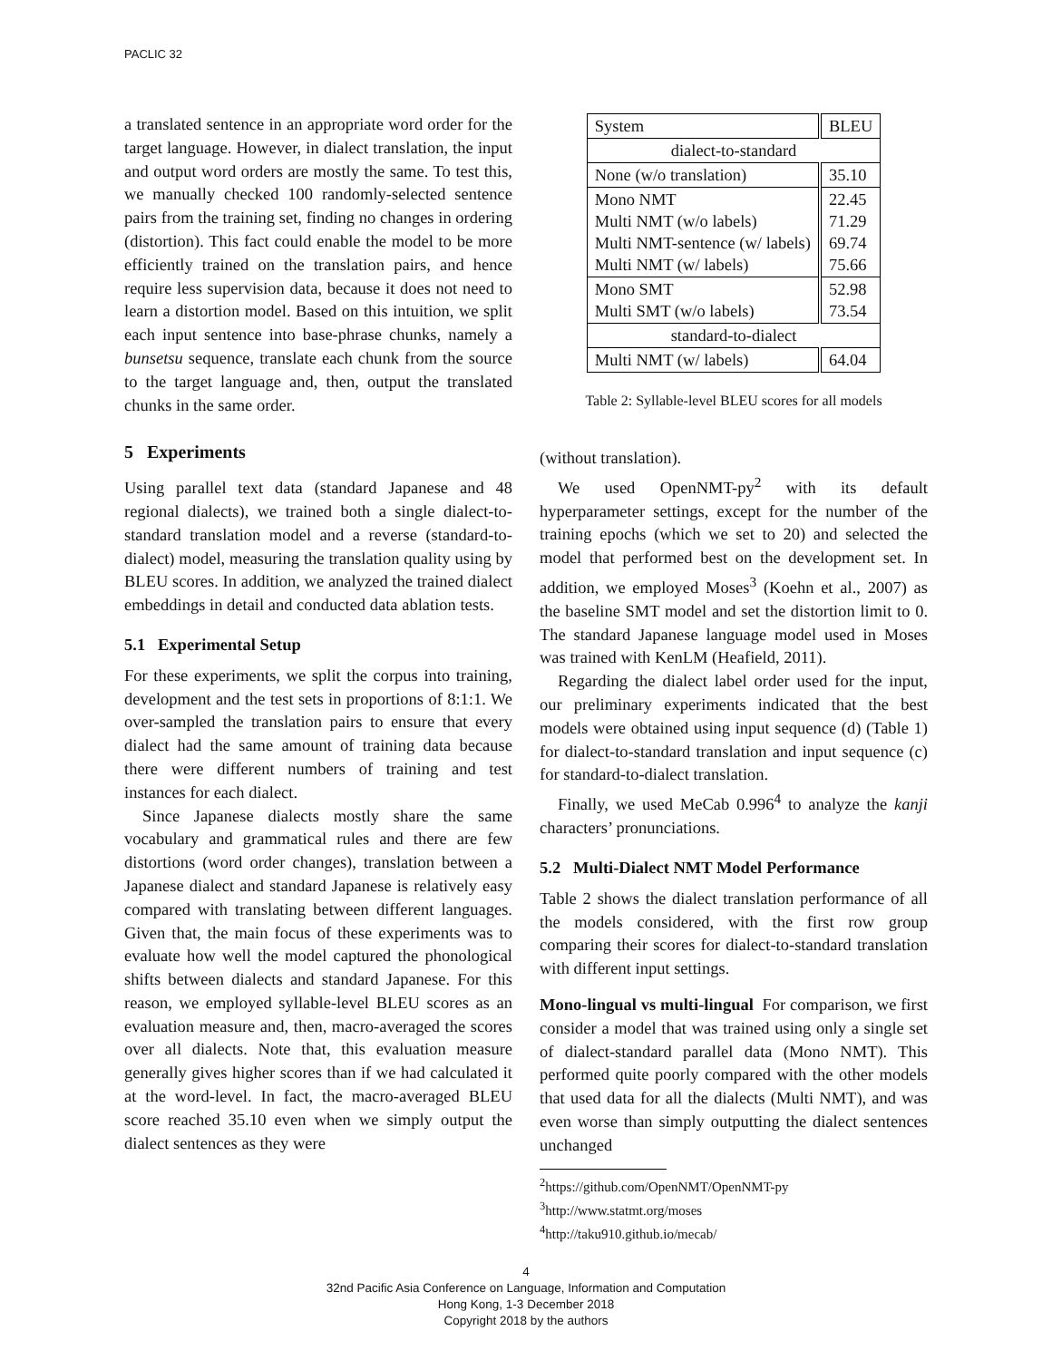PACLIC 32
a translated sentence in an appropriate word order for the target language. However, in dialect translation, the input and output word orders are mostly the same. To test this, we manually checked 100 randomly-selected sentence pairs from the training set, finding no changes in ordering (distortion). This fact could enable the model to be more efficiently trained on the translation pairs, and hence require less supervision data, because it does not need to learn a distortion model. Based on this intuition, we split each input sentence into base-phrase chunks, namely a bunsetsu sequence, translate each chunk from the source to the target language and, then, output the translated chunks in the same order.
5 Experiments
Using parallel text data (standard Japanese and 48 regional dialects), we trained both a single dialect-to-standard translation model and a reverse (standard-to-dialect) model, measuring the translation quality using by BLEU scores. In addition, we analyzed the trained dialect embeddings in detail and conducted data ablation tests.
5.1 Experimental Setup
For these experiments, we split the corpus into training, development and the test sets in proportions of 8:1:1. We over-sampled the translation pairs to ensure that every dialect had the same amount of training data because there were different numbers of training and test instances for each dialect.
Since Japanese dialects mostly share the same vocabulary and grammatical rules and there are few distortions (word order changes), translation between a Japanese dialect and standard Japanese is relatively easy compared with translating between different languages. Given that, the main focus of these experiments was to evaluate how well the model captured the phonological shifts between dialects and standard Japanese. For this reason, we employed syllable-level BLEU scores as an evaluation measure and, then, macro-averaged the scores over all dialects. Note that, this evaluation measure generally gives higher scores than if we had calculated it at the word-level. In fact, the macro-averaged BLEU score reached 35.10 even when we simply output the dialect sentences as they were
| System | BLEU |
| --- | --- |
| dialect-to-standard | |
| None (w/o translation) | 35.10 |
| Mono NMT Multi NMT (w/o labels) Multi NMT-sentence (w/ labels) Multi NMT (w/ labels) | 22.45 71.29 69.74 75.66 |
| Mono SMT Multi SMT (w/o labels) | 52.98 73.54 |
| standard-to-dialect | |
| Multi NMT (w/ labels) | 64.04 |
Table 2: Syllable-level BLEU scores for all models
(without translation).
We used OpenNMT-py<sup>2</sup> with its default hyperparameter settings, except for the number of the training epochs (which we set to 20) and selected the model that performed best on the development set. In addition, we employed Moses<sup>3</sup> (Koehn et al., 2007) as the baseline SMT model and set the distortion limit to 0. The standard Japanese language model used in Moses was trained with KenLM (Heafield, 2011).
Regarding the dialect label order used for the input, our preliminary experiments indicated that the best models were obtained using input sequence (d) (Table 1) for dialect-to-standard translation and input sequence (c) for standard-to-dialect translation.
Finally, we used MeCab 0.996<sup>4</sup> to analyze the kanji characters’ pronunciations.
5.2 Multi-Dialect NMT Model Performance
Table 2 shows the dialect translation performance of all the models considered, with the first row group comparing their scores for dialect-to-standard translation with different input settings.
Mono-lingual vs multi-lingual For comparison, we first consider a model that was trained using only a single set of dialect-standard parallel data (Mono NMT). This performed quite poorly compared with the other models that used data for all the dialects (Multi NMT), and was even worse than simply outputting the dialect sentences unchanged
<sup>2</sup> https://github.com/OpenNMT/OpenNMT-py
<sup>3</sup> http://www.statmt.org/moses
<sup>4</sup> http://taku910.github.io/mecab/
4
32nd Pacific Asia Conference on Language, Information and Computation
Hong Kong, 1-3 December 2018
Copyright 2018 by the authors